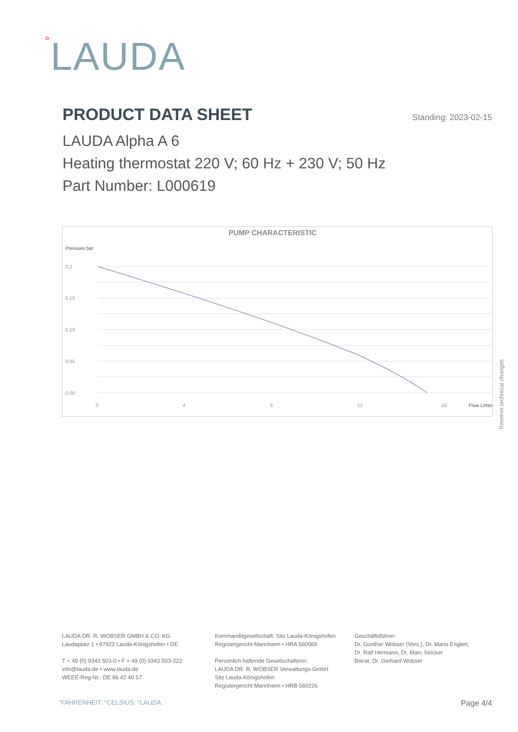°LAUDA
PRODUCT DATA SHEET
Standing: 2023-02-15
LAUDA Alpha A 6
Heating thermostat 220 V; 60 Hz + 230 V; 50 Hz
Part Number: L000619
PUMP CHARACTERISTIC
Pressure bar
0.2
0.15
0.10
0.05
0.00
0
4
8
12
16
Flow L/min
Reserve technical changes
LAUDA DR. R. WOBSER GMBH & CO. KG
Laudaplatz 1 • 97922 Lauda-Königshofen • DE
T + 49 (0) 9343 503-0 • F + 49 (0) 9343 503-222
info@lauda.de • www.lauda.de
WEEE-Reg-Nr.: DE 66 42 40 57
Kommanditgesellschaft: Sitz Lauda-Königshofen
Registergericht Mannheim • HRA 560069
Persönlich haftende Gesellschafterin:
LAUDA DR. R. WOBSER Verwaltungs-GmbH
Sitz Lauda-Königshofen
Registergericht Mannheim • HRB 560226
Geschäftsführer:
Dr. Gunther Wobser (Vors.), Dr. Mario Englert,
Dr. Ralf Hermann, Dr. Marc Stricker
Beirat: Dr. Gerhard Wobser
°FAHRENHEIT. °CELSIUS. °LAUDA. Page 4/4